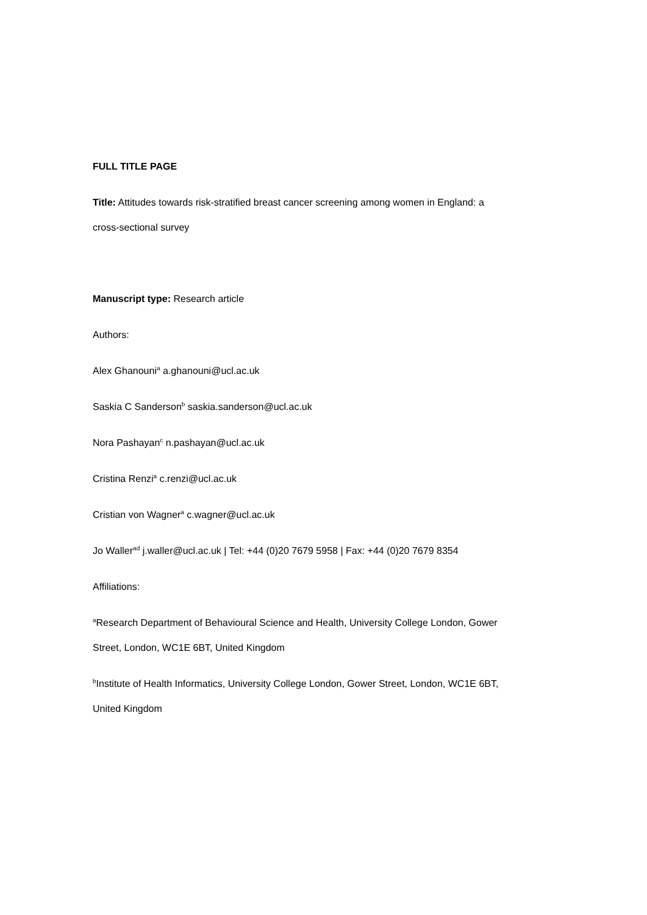FULL TITLE PAGE
Title: Attitudes towards risk-stratified breast cancer screening among women in England: a
cross-sectional survey
Manuscript type: Research article
Authors:
Alex Ghanouni<sup>a</sup> a.ghanouni@ucl.ac.uk
Saskia C Sanderson<sup>b</sup> saskia.sanderson@ucl.ac.uk
Nora Pashayan<sup>c</sup> n.pashayan@ucl.ac.uk
Cristina Renzi<sup>a</sup> c.renzi@ucl.ac.uk
Cristian von Wagner<sup>a</sup> c.wagner@ucl.ac.uk
Jo Waller<sup>ad</sup> j.waller@ucl.ac.uk | Tel: +44 (0)20 7679 5958 | Fax: +44 (0)20 7679 8354
Affiliations:
<sup>a</sup> Research Department of Behavioural Science and Health, University College London, Gower
Street, London, WC1E 6BT, United Kingdom
<sup>b</sup> Institute of Health Informatics, University College London, Gower Street, London, WC1E 6BT,
United Kingdom